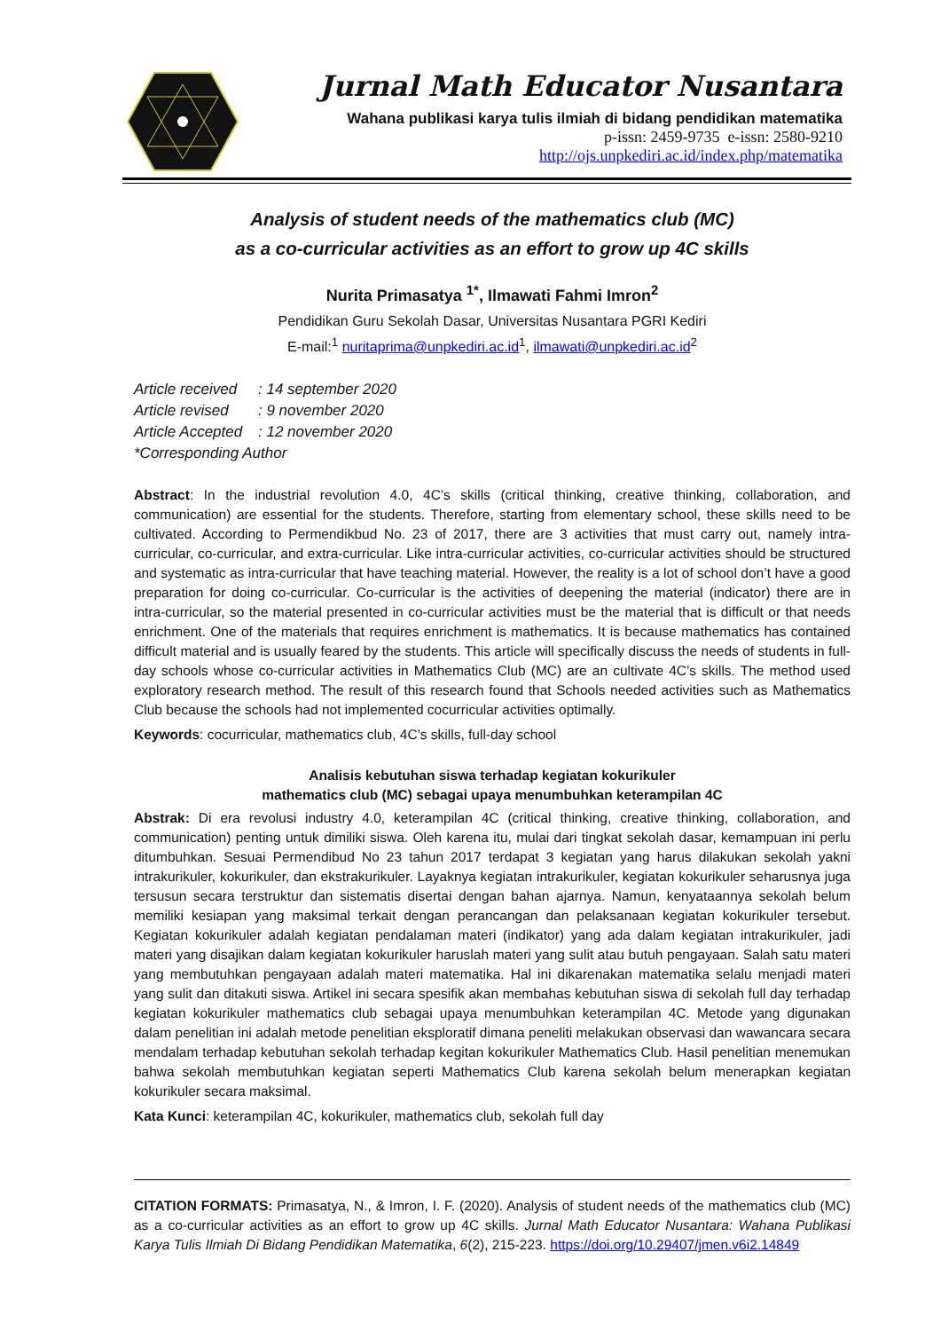Jurnal Math Educator Nusantara
Wahana publikasi karya tulis ilmiah di bidang pendidikan matematika
p-issn: 2459-9735 e-issn: 2580-9210
http://ojs.unpkediri.ac.id/index.php/matematika
Analysis of student needs of the mathematics club (MC)
as a co-curricular activities as an effort to grow up 4C skills
Nurita Primasatya <sup>1*</sup>, Ilmawati Fahmi Imron<sup>2</sup>
Pendidikan Guru Sekolah Dasar, Universitas Nusantara PGRI Kediri
E-mail:<sup>1</sup> nuritaprima@unpkediri.ac.id<sup>1</sup>, ilmawati@unpkediri.ac.id<sup>2</sup>
Article received: 14 september 2020
Article revised: 9 november 2020
Article Accepted: 12 november 2020
*Corresponding Author
Abstract: In the industrial revolution 4.0, 4C’s skills (critical thinking, creative thinking, collaboration, and communication) are essential for the students. Therefore, starting from elementary school, these skills need to be cultivated. According to Permendikbud No. 23 of 2017, there are 3 activities that must carry out, namely intra-curricular, co-curricular, and extra-curricular. Like intra-curricular activities, co-curricular activities should be structured and systematic as intra-curricular that have teaching material. However, the reality is a lot of school don’t have a good preparation for doing co-curricular. Co-curricular is the activities of deepening the material (indicator) there are in intra-curricular, so the material presented in co-curricular activities must be the material that is difficult or that needs enrichment. One of the materials that requires enrichment is mathematics. It is because mathematics has contained difficult material and is usually feared by the students. This article will specifically discuss the needs of students in full-day schools whose co-curricular activities in Mathematics Club (MC) are an cultivate 4C’s skills. The method used exploratory research method. The result of this research found that Schools needed activities such as Mathematics Club because the schools had not implemented cocurricular activities optimally.
Keywords: cocurricular, mathematics club, 4C’s skills, full-day school
Analisis kebutuhan siswa terhadap kegiatan kokurikuler
mathematics club (MC) sebagai upaya menumbuhkan keterampilan 4C
Abstrak: Di era revolusi industry 4.0, keterampilan 4C (critical thinking, creative thinking, collaboration, and communication) penting untuk dimiliki siswa. Oleh karena itu, mulai dari tingkat sekolah dasar, kemampuan ini perlu ditumbuhkan. Sesuai Permendibud No 23 tahun 2017 terdapat 3 kegiatan yang harus dilakukan sekolah yakni intrakurikuler, kokurikuler, dan ekstrakurikuler. Layaknya kegiatan intrakurikuler, kegiatan kokurikuler seharusnya juga tersusun secara terstruktur dan sistematis disertai dengan bahan ajarnya. Namun, kenyataannya sekolah belum memiliki kesiapan yang maksimal terkait dengan perancangan dan pelaksanaan kegiatan kokurikuler tersebut. Kegiatan kokurikuler adalah kegiatan pendalaman materi (indikator) yang ada dalam kegiatan intrakurikuler, jadi materi yang disajikan dalam kegiatan kokurikuler haruslah materi yang sulit atau butuh pengayaan. Salah satu materi yang membutuhkan pengayaan adalah materi matematika. Hal ini dikarenakan matematika selalu menjadi materi yang sulit dan ditakuti siswa. Artikel ini secara spesifik akan membahas kebutuhan siswa di sekolah full day terhadap kegiatan kokurikuler mathematics club sebagai upaya menumbuhkan keterampilan 4C. Metode yang digunakan dalam penelitian ini adalah metode penelitian eksploratif dimana peneliti melakukan observasi dan wawancara secara mendalam terhadap kebutuhan sekolah terhadap kegitan kokurikuler Mathematics Club. Hasil penelitian menemukan bahwa sekolah membutuhkan kegiatan seperti Mathematics Club karena sekolah belum menerapkan kegiatan kokurikuler secara maksimal.
Kata Kunci: keterampilan 4C, kokurikuler, mathematics club, sekolah full day
CITATION FORMATS: Primasatya, N., & Imron, I. F. (2020). Analysis of student needs of the mathematics club (MC) as a co-curricular activities as an effort to grow up 4C skills. Jurnal Math Educator Nusantara: Wahana Publikasi Karya Tulis Ilmiah Di Bidang Pendidikan Matematika, 6(2), 215-223. https://doi.org/10.29407/jmen.v6i2.14849